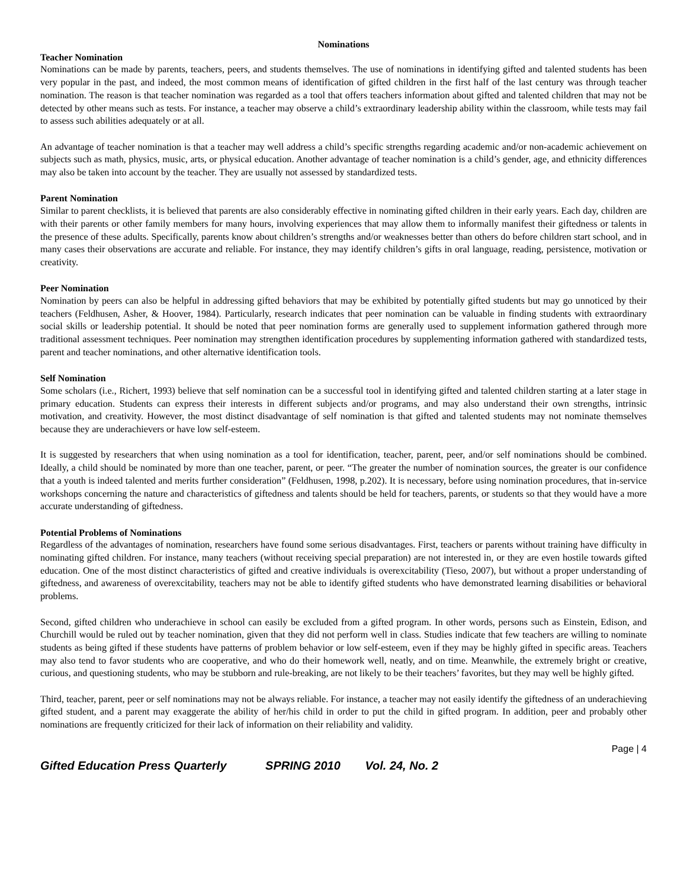Nominations
Teacher Nomination
Nominations can be made by parents, teachers, peers, and students themselves. The use of nominations in identifying gifted and talented students has been very popular in the past, and indeed, the most common means of identification of gifted children in the first half of the last century was through teacher nomination. The reason is that teacher nomination was regarded as a tool that offers teachers information about gifted and talented children that may not be detected by other means such as tests. For instance, a teacher may observe a child’s extraordinary leadership ability within the classroom, while tests may fail to assess such abilities adequately or at all.
An advantage of teacher nomination is that a teacher may well address a child’s specific strengths regarding academic and/or non-academic achievement on subjects such as math, physics, music, arts, or physical education. Another advantage of teacher nomination is a child’s gender, age, and ethnicity differences may also be taken into account by the teacher. They are usually not assessed by standardized tests.
Parent Nomination
Similar to parent checklists, it is believed that parents are also considerably effective in nominating gifted children in their early years. Each day, children are with their parents or other family members for many hours, involving experiences that may allow them to informally manifest their giftedness or talents in the presence of these adults. Specifically, parents know about children’s strengths and/or weaknesses better than others do before children start school, and in many cases their observations are accurate and reliable. For instance, they may identify children’s gifts in oral language, reading, persistence, motivation or creativity.
Peer Nomination
Nomination by peers can also be helpful in addressing gifted behaviors that may be exhibited by potentially gifted students but may go unnoticed by their teachers (Feldhusen, Asher, & Hoover, 1984). Particularly, research indicates that peer nomination can be valuable in finding students with extraordinary social skills or leadership potential. It should be noted that peer nomination forms are generally used to supplement information gathered through more traditional assessment techniques. Peer nomination may strengthen identification procedures by supplementing information gathered with standardized tests, parent and teacher nominations, and other alternative identification tools.
Self Nomination
Some scholars (i.e., Richert, 1993) believe that self nomination can be a successful tool in identifying gifted and talented children starting at a later stage in primary education. Students can express their interests in different subjects and/or programs, and may also understand their own strengths, intrinsic motivation, and creativity. However, the most distinct disadvantage of self nomination is that gifted and talented students may not nominate themselves because they are underachievers or have low self-esteem.
It is suggested by researchers that when using nomination as a tool for identification, teacher, parent, peer, and/or self nominations should be combined. Ideally, a child should be nominated by more than one teacher, parent, or peer. “The greater the number of nomination sources, the greater is our confidence that a youth is indeed talented and merits further consideration” (Feldhusen, 1998, p.202). It is necessary, before using nomination procedures, that in-service workshops concerning the nature and characteristics of giftedness and talents should be held for teachers, parents, or students so that they would have a more accurate understanding of giftedness.
Potential Problems of Nominations
Regardless of the advantages of nomination, researchers have found some serious disadvantages. First, teachers or parents without training have difficulty in nominating gifted children. For instance, many teachers (without receiving special preparation) are not interested in, or they are even hostile towards gifted education. One of the most distinct characteristics of gifted and creative individuals is overexcitability (Tieso, 2007), but without a proper understanding of giftedness, and awareness of overexcitability, teachers may not be able to identify gifted students who have demonstrated learning disabilities or behavioral problems.
Second, gifted children who underachieve in school can easily be excluded from a gifted program. In other words, persons such as Einstein, Edison, and Churchill would be ruled out by teacher nomination, given that they did not perform well in class. Studies indicate that few teachers are willing to nominate students as being gifted if these students have patterns of problem behavior or low self-esteem, even if they may be highly gifted in specific areas. Teachers may also tend to favor students who are cooperative, and who do their homework well, neatly, and on time. Meanwhile, the extremely bright or creative, curious, and questioning students, who may be stubborn and rule-breaking, are not likely to be their teachers’ favorites, but they may well be highly gifted.
Third, teacher, parent, peer or self nominations may not be always reliable. For instance, a teacher may not easily identify the giftedness of an underachieving gifted student, and a parent may exaggerate the ability of her/his child in order to put the child in gifted program. In addition, peer and probably other nominations are frequently criticized for their lack of information on their reliability and validity.
Page | 4
Gifted Education Press Quarterly SPRING 2010 Vol. 24, No. 2